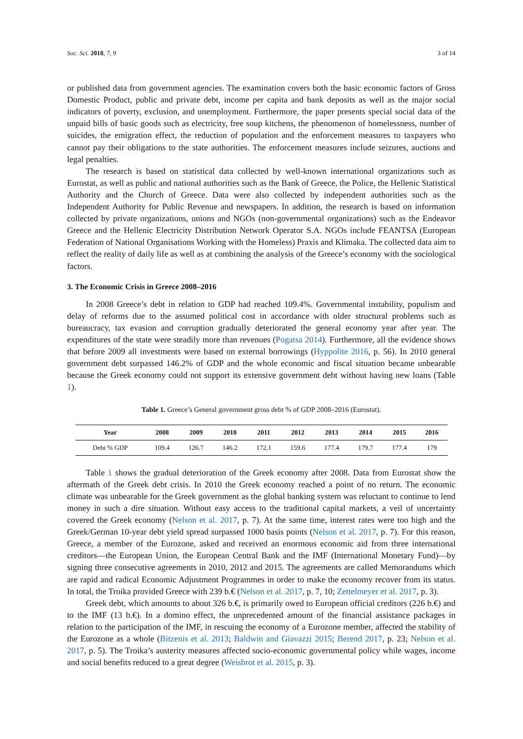Soc. Sci. 2018, 7, 9 3 of 14
or published data from government agencies. The examination covers both the basic economic factors of Gross Domestic Product, public and private debt, income per capita and bank deposits as well as the major social indicators of poverty, exclusion, and unemployment. Furthermore, the paper presents special social data of the unpaid bills of basic goods such as electricity, free soup kitchens, the phenomenon of homelessness, number of suicides, the emigration effect, the reduction of population and the enforcement measures to taxpayers who cannot pay their obligations to the state authorities. The enforcement measures include seizures, auctions and legal penalties.
The research is based on statistical data collected by well-known international organizations such as Eurostat, as well as public and national authorities such as the Bank of Greece, the Police, the Hellenic Statistical Authority and the Church of Greece. Data were also collected by independent authorities such as the Independent Authority for Public Revenue and newspapers. In addition, the research is based on information collected by private organizations, unions and NGOs (non-governmental organizations) such as the Endeavor Greece and the Hellenic Electricity Distribution Network Operator S.A. NGOs include FEANTSA (European Federation of National Organisations Working with the Homeless) Praxis and Klimaka. The collected data aim to reflect the reality of daily life as well as at combining the analysis of the Greece’s economy with the sociological factors.
3. The Economic Crisis in Greece 2008–2016
In 2008 Greece’s debt in relation to GDP had reached 109.4%. Governmental instability, populism and delay of reforms due to the assumed political cost in accordance with older structural problems such as bureaucracy, tax evasion and corruption gradually deteriorated the general economy year after year. The expenditures of the state were steadily more than revenues (Pogatsa 2014). Furthermore, all the evidence shows that before 2009 all investments were based on external borrowings (Hyppolite 2016, p. 56). In 2010 general government debt surpassed 146.2% of GDP and the whole economic and fiscal situation became unbearable because the Greek economy could not support its extensive government debt without having new loans (Table 1).
Table 1. Greece’s General government gross debt % of GDP 2008–2016 (Eurostat).
| Year | 2008 | 2009 | 2010 | 2011 | 2012 | 2013 | 2014 | 2015 | 2016 |
| --- | --- | --- | --- | --- | --- | --- | --- | --- | --- |
| Debt % GDP | 109.4 | 126.7 | 146.2 | 172.1 | 159.6 | 177.4 | 179.7 | 177.4 | 179 |
Table 1 shows the gradual deterioration of the Greek economy after 2008. Data from Eurostat show the aftermath of the Greek debt crisis. In 2010 the Greek economy reached a point of no return. The economic climate was unbearable for the Greek government as the global banking system was reluctant to continue to lend money in such a dire situation. Without easy access to the traditional capital markets, a veil of uncertainty covered the Greek economy (Nelson et al. 2017, p. 7). At the same time, interest rates were too high and the Greek/German 10-year debt yield spread surpassed 1000 basis points (Nelson et al. 2017, p. 7). For this reason, Greece, a member of the Eurozone, asked and received an enormous economic aid from three international creditors—the European Union, the European Central Bank and the IMF (International Monetary Fund)—by signing three consecutive agreements in 2010, 2012 and 2015. The agreements are called Memorandums which are rapid and radical Economic Adjustment Programmes in order to make the economy recover from its status. In total, the Troika provided Greece with 239 b.€ (Nelson et al. 2017, p. 7, 10; Zettelmeyer et al. 2017, p. 3).
Greek debt, which amounts to about 326 b.€, is primarily owed to European official creditors (226 b.€) and to the IMF (13 b.€). In a domino effect, the unprecedented amount of the financial assistance packages in relation to the participation of the IMF, in rescuing the economy of a Eurozone member, affected the stability of the Eurozone as a whole (Bitzenis et al. 2013; Baldwin and Giavazzi 2015; Berend 2017, p. 23; Nelson et al. 2017, p. 5). The Troika’s austerity measures affected socio-economic governmental policy while wages, income and social benefits reduced to a great degree (Weisbrot et al. 2015, p. 3).